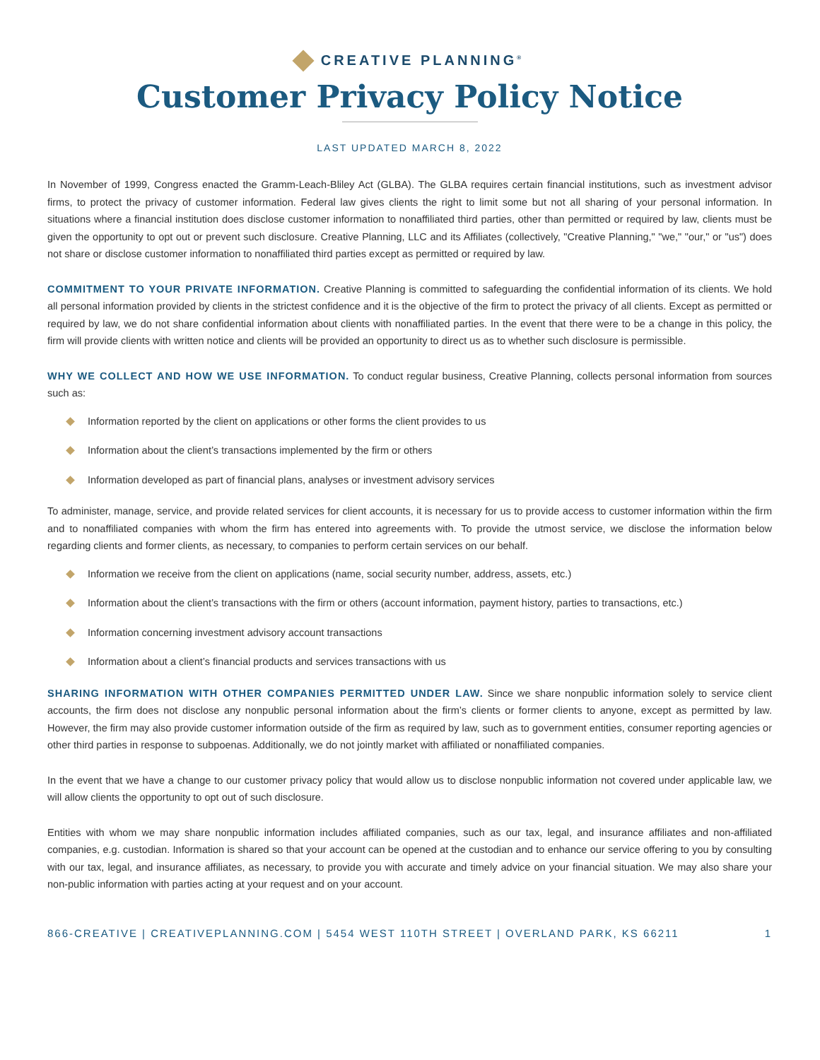CREATIVE PLANNING<sup>®</sup>
Customer Privacy Policy Notice
LAST UPDATED MARCH 8, 2022
In November of 1999, Congress enacted the Gramm-Leach-Bliley Act (GLBA). The GLBA requires certain financial institutions, such as investment advisor firms, to protect the privacy of customer information. Federal law gives clients the right to limit some but not all sharing of your personal information. In situations where a financial institution does disclose customer information to nonaffiliated third parties, other than permitted or required by law, clients must be given the opportunity to opt out or prevent such disclosure. Creative Planning, LLC and its Affiliates (collectively, "Creative Planning," "we," "our," or "us") does not share or disclose customer information to nonaffiliated third parties except as permitted or required by law.
COMMITMENT TO YOUR PRIVATE INFORMATION. Creative Planning is committed to safeguarding the confidential information of its clients. We hold all personal information provided by clients in the strictest confidence and it is the objective of the firm to protect the privacy of all clients. Except as permitted or required by law, we do not share confidential information about clients with nonaffiliated parties. In the event that there were to be a change in this policy, the firm will provide clients with written notice and clients will be provided an opportunity to direct us as to whether such disclosure is permissible.
WHY WE COLLECT AND HOW WE USE INFORMATION. To conduct regular business, Creative Planning, collects personal information from sources such as:
Information reported by the client on applications or other forms the client provides to us
Information about the client’s transactions implemented by the firm or others
Information developed as part of financial plans, analyses or investment advisory services
To administer, manage, service, and provide related services for client accounts, it is necessary for us to provide access to customer information within the firm and to nonaffiliated companies with whom the firm has entered into agreements with. To provide the utmost service, we disclose the information below regarding clients and former clients, as necessary, to companies to perform certain services on our behalf.
Information we receive from the client on applications (name, social security number, address, assets, etc.)
Information about the client’s transactions with the firm or others (account information, payment history, parties to transactions, etc.)
Information concerning investment advisory account transactions
Information about a client’s financial products and services transactions with us
SHARING INFORMATION WITH OTHER COMPANIES PERMITTED UNDER LAW. Since we share nonpublic information solely to service client accounts, the firm does not disclose any nonpublic personal information about the firm’s clients or former clients to anyone, except as permitted by law. However, the firm may also provide customer information outside of the firm as required by law, such as to government entities, consumer reporting agencies or other third parties in response to subpoenas. Additionally, we do not jointly market with affiliated or nonaffiliated companies.
In the event that we have a change to our customer privacy policy that would allow us to disclose nonpublic information not covered under applicable law, we will allow clients the opportunity to opt out of such disclosure.
Entities with whom we may share nonpublic information includes affiliated companies, such as our tax, legal, and insurance affiliates and non-affiliated companies, e.g. custodian. Information is shared so that your account can be opened at the custodian and to enhance our service offering to you by consulting with our tax, legal, and insurance affiliates, as necessary, to provide you with accurate and timely advice on your financial situation. We may also share your non-public information with parties acting at your request and on your account.
866-CREATIVE | CREATIVEPLANNING.COM | 5454 WEST 110TH STREET | OVERLAND PARK, KS 66211 1